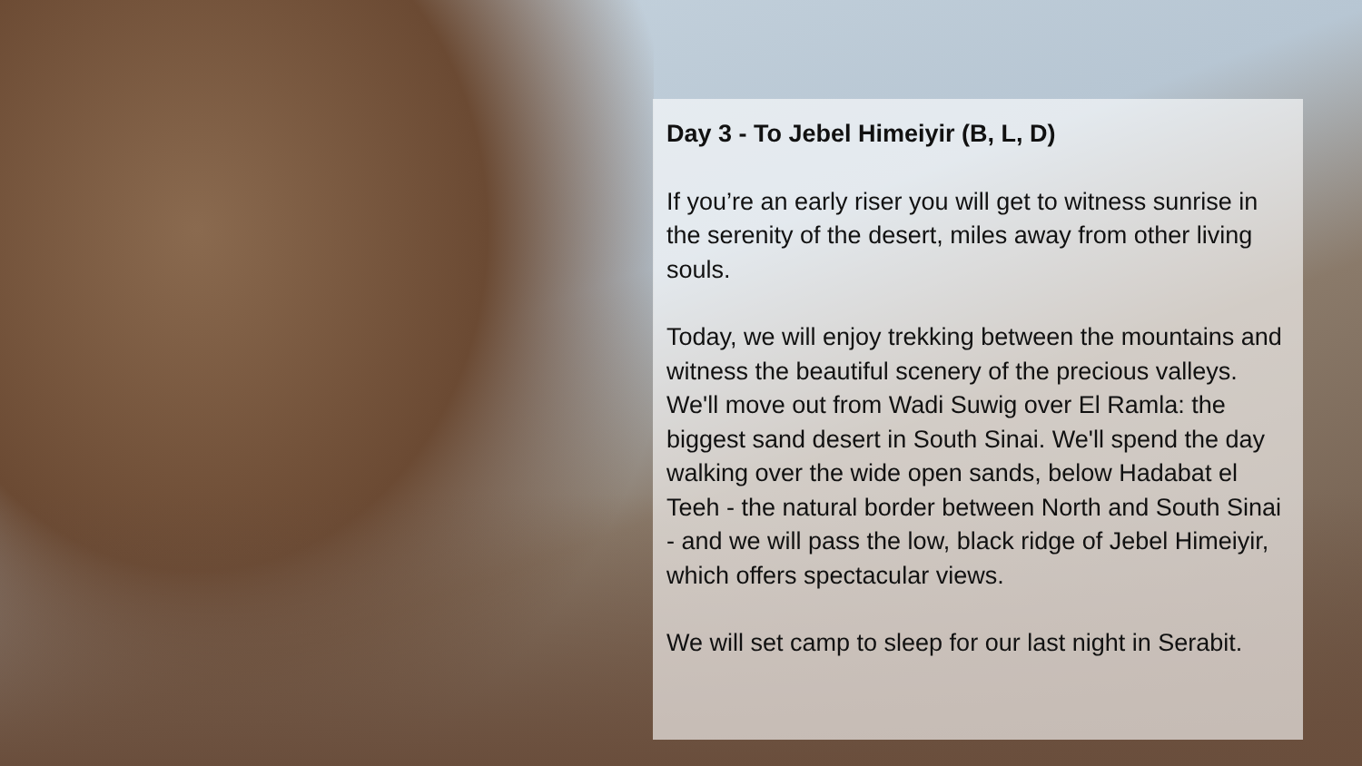Day 3 - To Jebel Himeiyir (B, L, D)
If you’re an early riser you will get to witness sunrise in the serenity of the desert, miles away from other living souls.
Today, we will enjoy trekking between the mountains and witness the beautiful scenery of the precious valleys. We'll move out from Wadi Suwig over El Ramla: the biggest sand desert in South Sinai. We'll spend the day walking over the wide open sands, below Hadabat el Teeh - the natural border between North and South Sinai - and we will pass the low, black ridge of Jebel Himeiyir, which offers spectacular views.
We will set camp to sleep for our last night in Serabit.